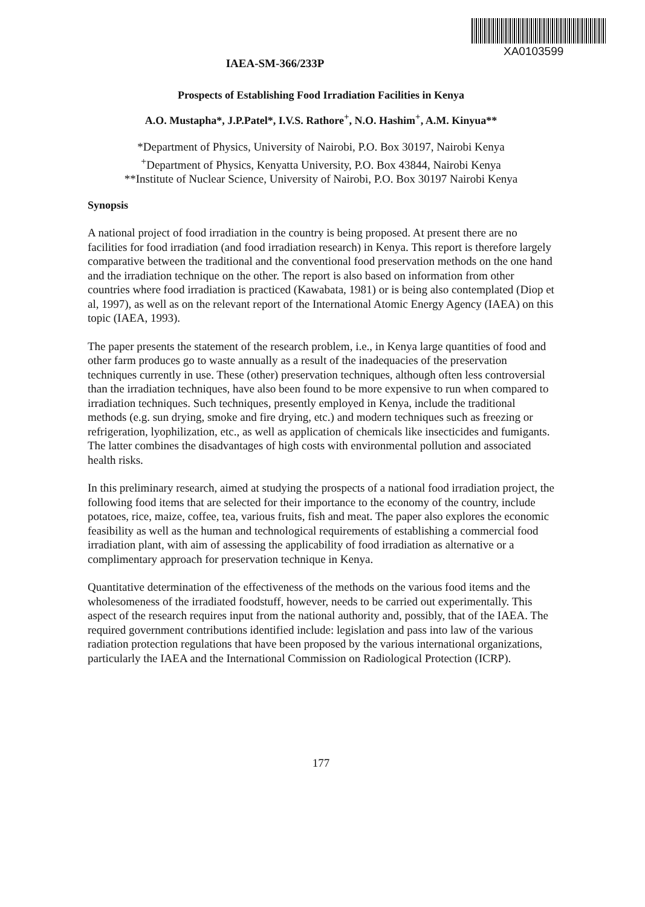XA0103599
IAEA-SM-366/233P
Prospects of Establishing Food Irradiation Facilities in Kenya
A.O. Mustapha*, J.P.Patel*, I.V.S. Rathore<sup>+</sup>, N.O. Hashim<sup>+</sup>, A.M. Kinyua**
*Department of Physics, University of Nairobi, P.O. Box 30197, Nairobi Kenya
<sup>+</sup>Department of Physics, Kenyatta University, P.O. Box 43844, Nairobi Kenya
**Institute of Nuclear Science, University of Nairobi, P.O. Box 30197 Nairobi Kenya
Synopsis
A national project of food irradiation in the country is being proposed. At present there are no facilities for food irradiation (and food irradiation research) in Kenya. This report is therefore largely comparative between the traditional and the conventional food preservation methods on the one hand and the irradiation technique on the other. The report is also based on information from other countries where food irradiation is practiced (Kawabata, 1981) or is being also contemplated (Diop et al, 1997), as well as on the relevant report of the International Atomic Energy Agency (IAEA) on this topic (IAEA, 1993).
The paper presents the statement of the research problem, i.e., in Kenya large quantities of food and other farm produces go to waste annually as a result of the inadequacies of the preservation techniques currently in use. These (other) preservation techniques, although often less controversial than the irradiation techniques, have also been found to be more expensive to run when compared to irradiation techniques. Such techniques, presently employed in Kenya, include the traditional methods (e.g. sun drying, smoke and fire drying, etc.) and modern techniques such as freezing or refrigeration, lyophilization, etc., as well as application of chemicals like insecticides and fumigants. The latter combines the disadvantages of high costs with environmental pollution and associated health risks.
In this preliminary research, aimed at studying the prospects of a national food irradiation project, the following food items that are selected for their importance to the economy of the country, include potatoes, rice, maize, coffee, tea, various fruits, fish and meat. The paper also explores the economic feasibility as well as the human and technological requirements of establishing a commercial food irradiation plant, with aim of assessing the applicability of food irradiation as alternative or a complimentary approach for preservation technique in Kenya.
Quantitative determination of the effectiveness of the methods on the various food items and the wholesomeness of the irradiated foodstuff, however, needs to be carried out experimentally. This aspect of the research requires input from the national authority and, possibly, that of the IAEA. The required government contributions identified include: legislation and pass into law of the various radiation protection regulations that have been proposed by the various international organizations, particularly the IAEA and the International Commission on Radiological Protection (ICRP).
177